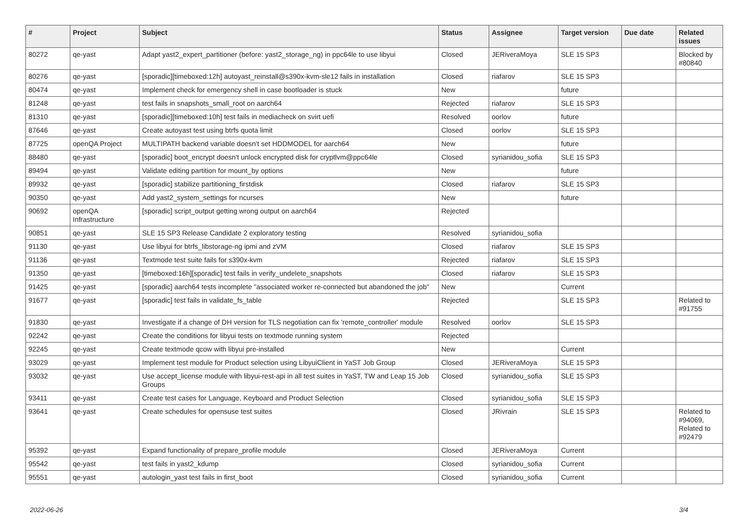| # | Project | Subject | Status | Assignee | Target version | Due date | Related issues |
| --- | --- | --- | --- | --- | --- | --- | --- |
| 80272 | qe-yast | Adapt yast2_expert_partitioner (before: yast2_storage_ng) in ppc64le to use libyui | Closed | JERiveraMoya | SLE 15 SP3 | | Blocked by #80840 |
| 80276 | qe-yast | [sporadic][timeboxed:12h] autoyast_reinstall@s390x-kvm-sle12 fails in installation | Closed | riafarov | SLE 15 SP3 | | |
| 80474 | qe-yast | Implement check for emergency shell in case bootloader is stuck | New | | future | | |
| 81248 | qe-yast | test fails in snapshots_small_root on aarch64 | Rejected | riafarov | SLE 15 SP3 | | |
| 81310 | qe-yast | [sporadic][timeboxed:10h] test fails in mediacheck on svirt uefi | Resolved | oorlov | future | | |
| 87646 | qe-yast | Create autoyast test using btrfs quota limit | Closed | oorlov | SLE 15 SP3 | | |
| 87725 | openQA Project | MULTIPATH backend variable doesn't set HDDMODEL for aarch64 | New | | future | | |
| 88480 | qe-yast | [sporadic] boot_encrypt doesn't unlock encrypted disk for cryptlvm@ppc64le | Closed | syrianidou_sofia | SLE 15 SP3 | | |
| 89494 | qe-yast | Validate editing partition for mount_by options | New | | future | | |
| 89932 | qe-yast | [sporadic] stabilize partitioning_firstdisk | Closed | riafarov | SLE 15 SP3 | | |
| 90350 | qe-yast | Add yast2_system_settings for ncurses | New | | future | | |
| 90692 | openQA Infrastructure | [sporadic] script_output getting wrong output on aarch64 | Rejected | | | | |
| 90851 | qe-yast | SLE 15 SP3 Release Candidate 2 exploratory testing | Resolved | syrianidou_sofia | | | |
| 91130 | qe-yast | Use libyui for btrfs_libstorage-ng ipmi and zVM | Closed | riafarov | SLE 15 SP3 | | |
| 91136 | qe-yast | Textmode test suite fails for s390x-kvm | Rejected | riafarov | SLE 15 SP3 | | |
| 91350 | qe-yast | [timeboxed:16h][sporadic] test fails in verify_undelete_snapshots | Closed | riafarov | SLE 15 SP3 | | |
| 91425 | qe-yast | [sporadic] aarch64 tests incomplete "associated worker re-connected but abandoned the job" | New | | Current | | |
| 91677 | qe-yast | [sporadic] test fails in validate_fs_table | Rejected | | SLE 15 SP3 | | Related to #91755 |
| 91830 | qe-yast | Investigate if a change of DH version for TLS negotiation can fix 'remote_controller' module | Resolved | oorlov | SLE 15 SP3 | | |
| 92242 | qe-yast | Create the conditions for libyui tests on textmode running system | Rejected | | | | |
| 92245 | qe-yast | Create textmode qcow with libyui pre-installed | New | | Current | | |
| 93029 | qe-yast | Implement test module for Product selection using LibyuiClient in YaST Job Group | Closed | JERiveraMoya | SLE 15 SP3 | | |
| 93032 | qe-yast | Use accept_license module with libyui-rest-api in all test suites in YaST, TW and Leap 15 Job Groups | Closed | syrianidou_sofia | SLE 15 SP3 | | |
| 93411 | qe-yast | Create test cases for Language, Keyboard and Product Selection | Closed | syrianidou_sofia | SLE 15 SP3 | | |
| 93641 | qe-yast | Create schedules for opensuse test suites | Closed | JRivrain | SLE 15 SP3 | | Related to #94069, Related to #92479 |
| 95392 | qe-yast | Expand functionality of prepare_profile module | Closed | JERiveraMoya | Current | | |
| 95542 | qe-yast | test fails in yast2_kdump | Closed | syrianidou_sofia | Current | | |
| 95551 | qe-yast | autologin_yast test fails in first_boot | Closed | syrianidou_sofia | Current | | |
2022-06-26 3/4